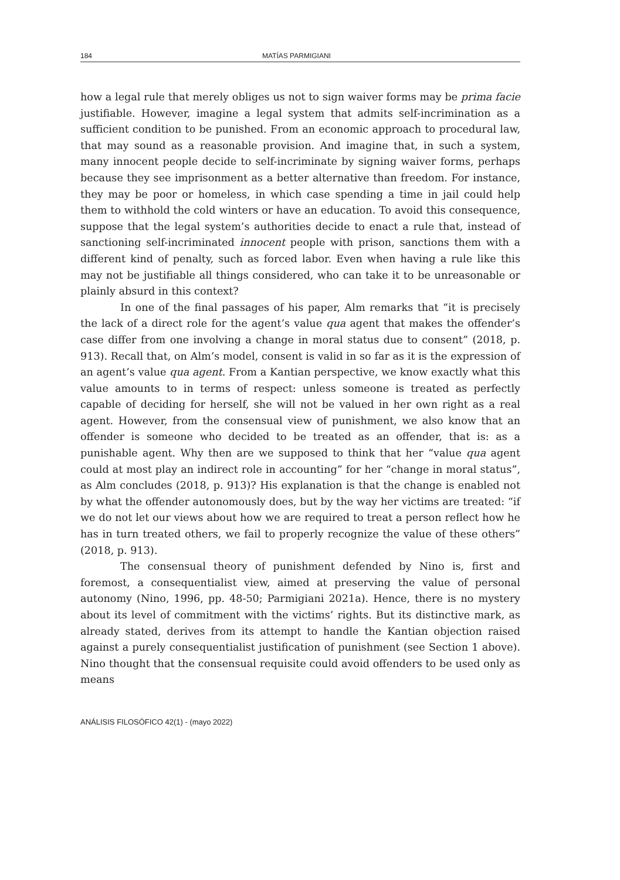184 MATÍAS PARMIGIANI
how a legal rule that merely obliges us not to sign waiver forms may be prima facie justifiable. However, imagine a legal system that admits self-incrimination as a sufficient condition to be punished. From an economic approach to procedural law, that may sound as a reasonable provision. And imagine that, in such a system, many innocent people decide to self-incriminate by signing waiver forms, perhaps because they see imprisonment as a better alternative than freedom. For instance, they may be poor or homeless, in which case spending a time in jail could help them to withhold the cold winters or have an education. To avoid this consequence, suppose that the legal system’s authorities decide to enact a rule that, instead of sanctioning self-incriminated innocent people with prison, sanctions them with a different kind of penalty, such as forced labor. Even when having a rule like this may not be justifiable all things considered, who can take it to be unreasonable or plainly absurd in this context?
In one of the final passages of his paper, Alm remarks that “it is precisely the lack of a direct role for the agent’s value qua agent that makes the offender’s case differ from one involving a change in moral status due to consent” (2018, p. 913). Recall that, on Alm’s model, consent is valid in so far as it is the expression of an agent’s value qua agent. From a Kantian perspective, we know exactly what this value amounts to in terms of respect: unless someone is treated as perfectly capable of deciding for herself, she will not be valued in her own right as a real agent. However, from the consensual view of punishment, we also know that an offender is someone who decided to be treated as an offender, that is: as a punishable agent. Why then are we supposed to think that her “value qua agent could at most play an indirect role in accounting” for her “change in moral status”, as Alm concludes (2018, p. 913)? His explanation is that the change is enabled not by what the offender autonomously does, but by the way her victims are treated: “if we do not let our views about how we are required to treat a person reflect how he has in turn treated others, we fail to properly recognize the value of these others” (2018, p. 913).
The consensual theory of punishment defended by Nino is, first and foremost, a consequentialist view, aimed at preserving the value of personal autonomy (Nino, 1996, pp. 48-50; Parmigiani 2021a). Hence, there is no mystery about its level of commitment with the victims’ rights. But its distinctive mark, as already stated, derives from its attempt to handle the Kantian objection raised against a purely consequentialist justification of punishment (see Section 1 above). Nino thought that the consensual requisite could avoid offenders to be used only as means
ANÁLISIS FILOSÓFICO 42(1) - (mayo 2022)